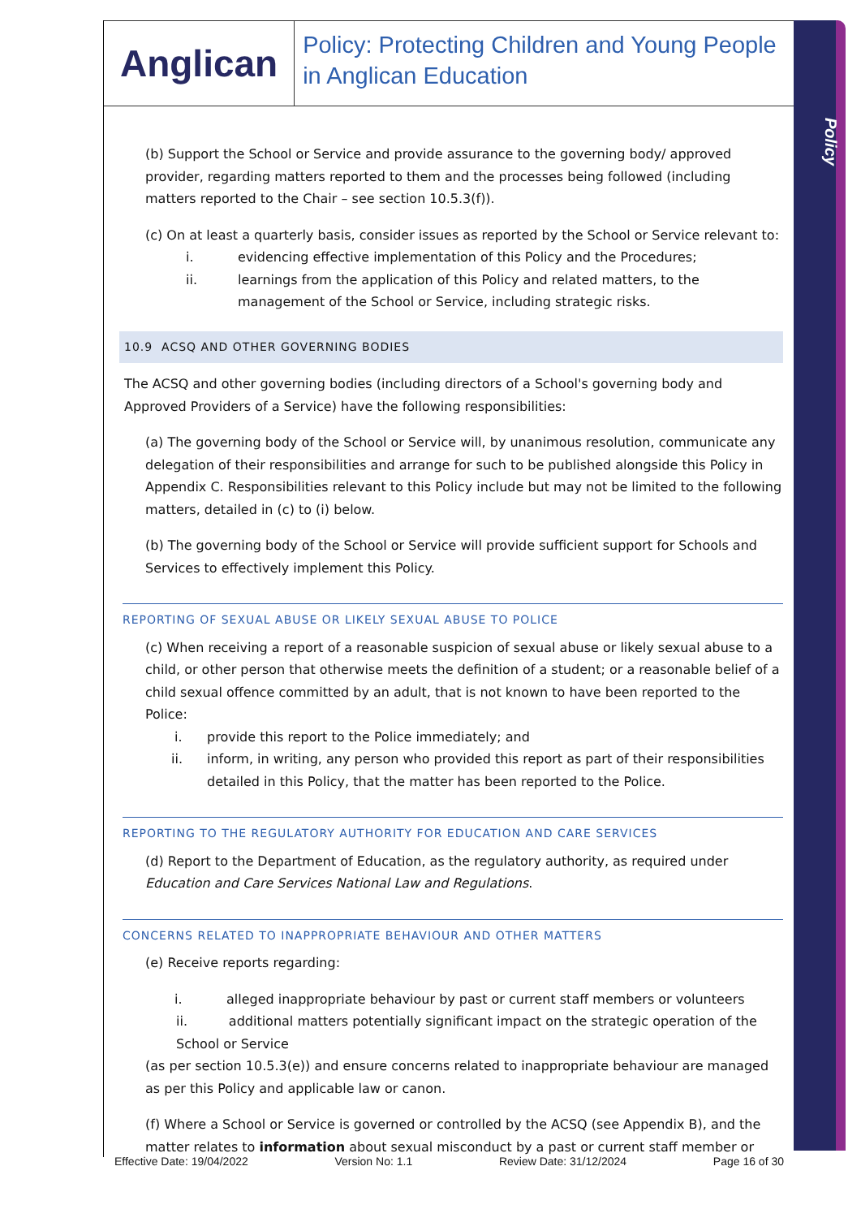Policy
Anglican
Policy: Protecting Children and Young People in Anglican Education
(b) Support the School or Service and provide assurance to the governing body/ approved provider, regarding matters reported to them and the processes being followed (including matters reported to the Chair – see section 10.5.3(f)).
(c) On at least a quarterly basis, consider issues as reported by the School or Service relevant to:
i. evidencing effective implementation of this Policy and the Procedures;
ii. learnings from the application of this Policy and related matters, to the management of the School or Service, including strategic risks.
10.9 ACSQ AND OTHER GOVERNING BODIES
The ACSQ and other governing bodies (including directors of a School's governing body and Approved Providers of a Service) have the following responsibilities:
(a) The governing body of the School or Service will, by unanimous resolution, communicate any delegation of their responsibilities and arrange for such to be published alongside this Policy in Appendix C. Responsibilities relevant to this Policy include but may not be limited to the following matters, detailed in (c) to (i) below.
(b) The governing body of the School or Service will provide sufficient support for Schools and Services to effectively implement this Policy.
REPORTING OF SEXUAL ABUSE OR LIKELY SEXUAL ABUSE TO POLICE
(c) When receiving a report of a reasonable suspicion of sexual abuse or likely sexual abuse to a child, or other person that otherwise meets the definition of a student; or a reasonable belief of a child sexual offence committed by an adult, that is not known to have been reported to the Police:
i. provide this report to the Police immediately; and
ii. inform, in writing, any person who provided this report as part of their responsibilities detailed in this Policy, that the matter has been reported to the Police.
REPORTING TO THE REGULATORY AUTHORITY FOR EDUCATION AND CARE SERVICES
(d) Report to the Department of Education, as the regulatory authority, as required under Education and Care Services National Law and Regulations.
CONCERNS RELATED TO INAPPROPRIATE BEHAVIOUR AND OTHER MATTERS
(e) Receive reports regarding:
i. alleged inappropriate behaviour by past or current staff members or volunteers
ii. additional matters potentially significant impact on the strategic operation of the School or Service
(as per section 10.5.3(e)) and ensure concerns related to inappropriate behaviour are managed as per this Policy and applicable law or canon.
(f) Where a School or Service is governed or controlled by the ACSQ (see Appendix B), and the matter relates to information about sexual misconduct by a past or current staff member or
Effective Date: 19/04/2022 Version No: 1.1 Review Date: 31/12/2024 Page 16 of 30